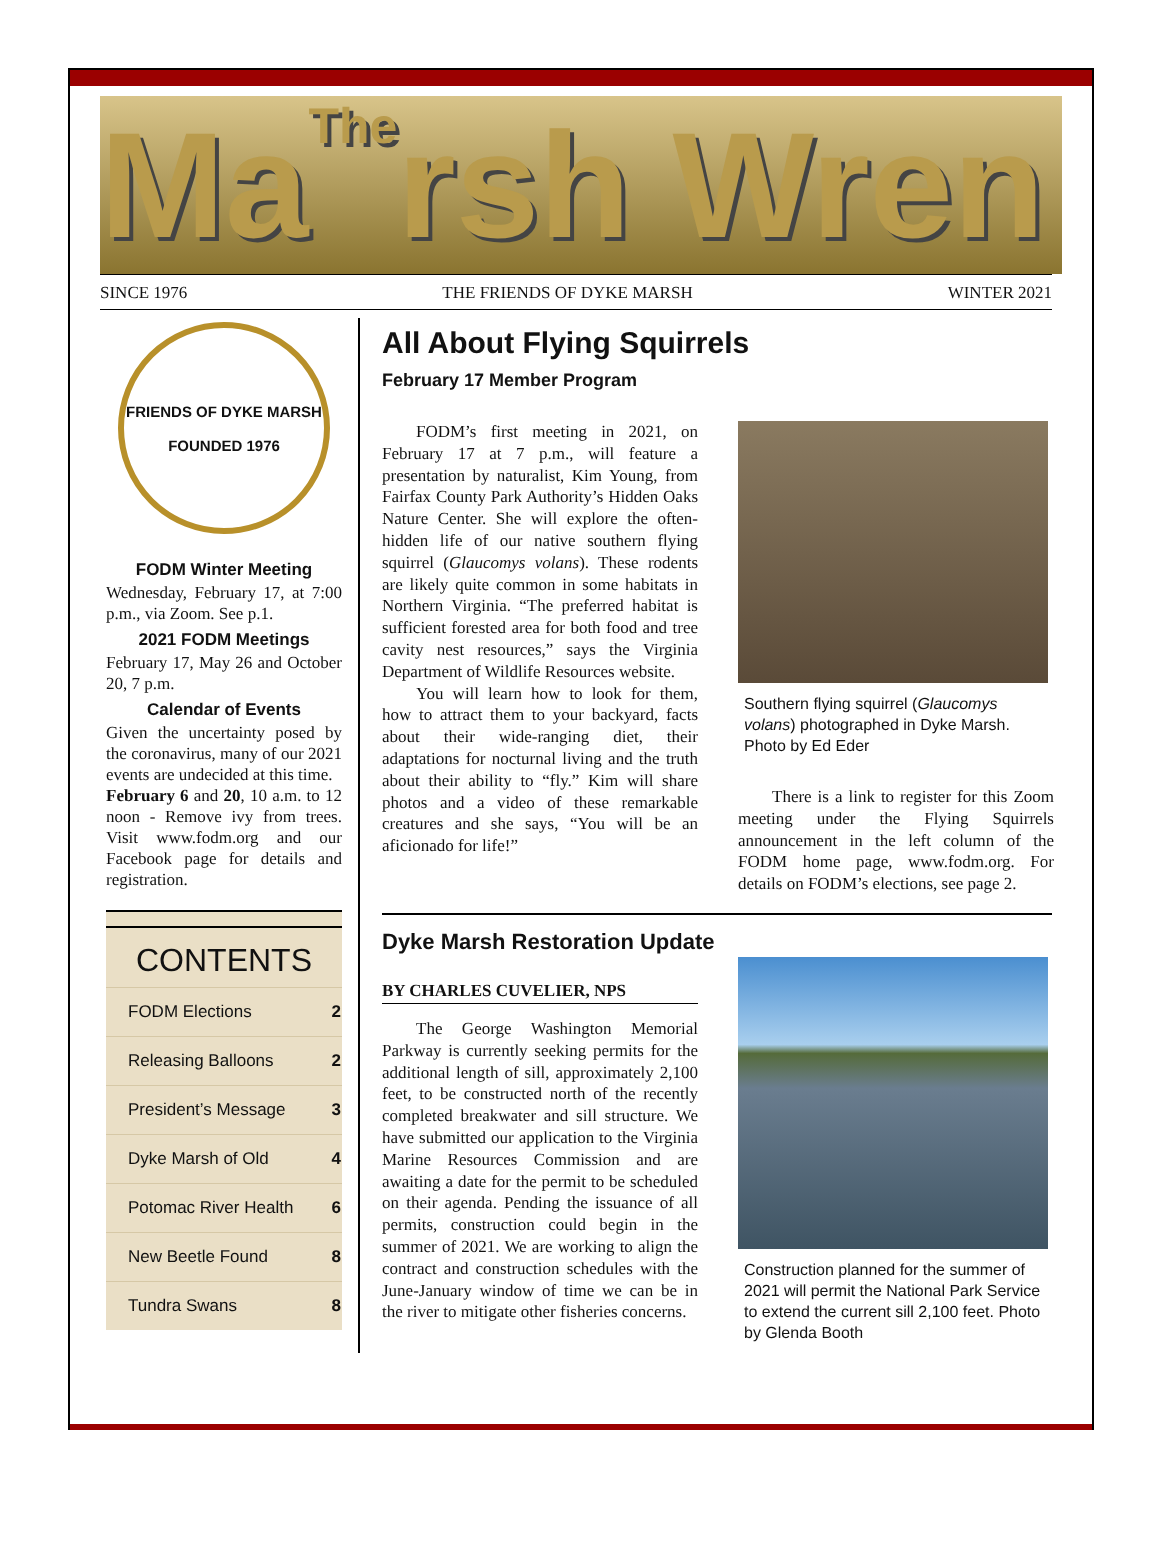MaThersh Wren
SINCE 1976 THE FRIENDS OF DYKE MARSH WINTER 2021
FRIENDS OF DYKE MARSH
FOUNDED 1976
FODM Winter Meeting
Wednesday, February 17, at 7:00 p.m., via Zoom. See p.1.
2021 FODM Meetings
February 17, May 26 and October 20, 7 p.m.
Calendar of Events
Given the uncertainty posed by the coronavirus, many of our 2021 events are undecided at this time.
February 6 and 20, 10 a.m. to 12 noon - Remove ivy from trees. Visit www.fodm.org and our Facebook page for details and registration.
CONTENTS
| FODM Elections | 2 |
| Releasing Balloons | 2 |
| President’s Message | 3 |
| Dyke Marsh of Old | 4 |
| Potomac River Health | 6 |
| New Beetle Found | 8 |
| Tundra Swans | 8 |
All About Flying Squirrels
February 17 Member Program
FODM’s first meeting in 2021, on February 17 at 7 p.m., will feature a presentation by naturalist, Kim Young, from Fairfax County Park Authority’s Hidden Oaks Nature Center. She will explore the often-hidden life of our native southern flying squirrel (Glaucomys volans). These rodents are likely quite common in some habitats in Northern Virginia. “The preferred habitat is sufficient forested area for both food and tree cavity nest resources,” says the Virginia Department of Wildlife Resources website.
You will learn how to look for them, how to attract them to your backyard, facts about their wide-ranging diet, their adaptations for nocturnal living and the truth about their ability to “fly.” Kim will share photos and a video of these remarkable creatures and she says, “You will be an aficionado for life!”
Southern flying squirrel (Glaucomys volans) photographed in Dyke Marsh. Photo by Ed Eder
There is a link to register for this Zoom meeting under the Flying Squirrels announcement in the left column of the FODM home page, www.fodm.org. For details on FODM’s elections, see page 2.
Dyke Marsh Restoration Update
BY CHARLES CUVELIER, NPS
The George Washington Memorial Parkway is currently seeking permits for the additional length of sill, approximately 2,100 feet, to be constructed north of the recently completed breakwater and sill structure. We have submitted our application to the Virginia Marine Resources Commission and are awaiting a date for the permit to be scheduled on their agenda. Pending the issuance of all permits, construction could begin in the summer of 2021. We are working to align the contract and construction schedules with the June-January window of time we can be in the river to mitigate other fisheries concerns.
Construction planned for the summer of 2021 will permit the National Park Service to extend the current sill 2,100 feet. Photo by Glenda Booth